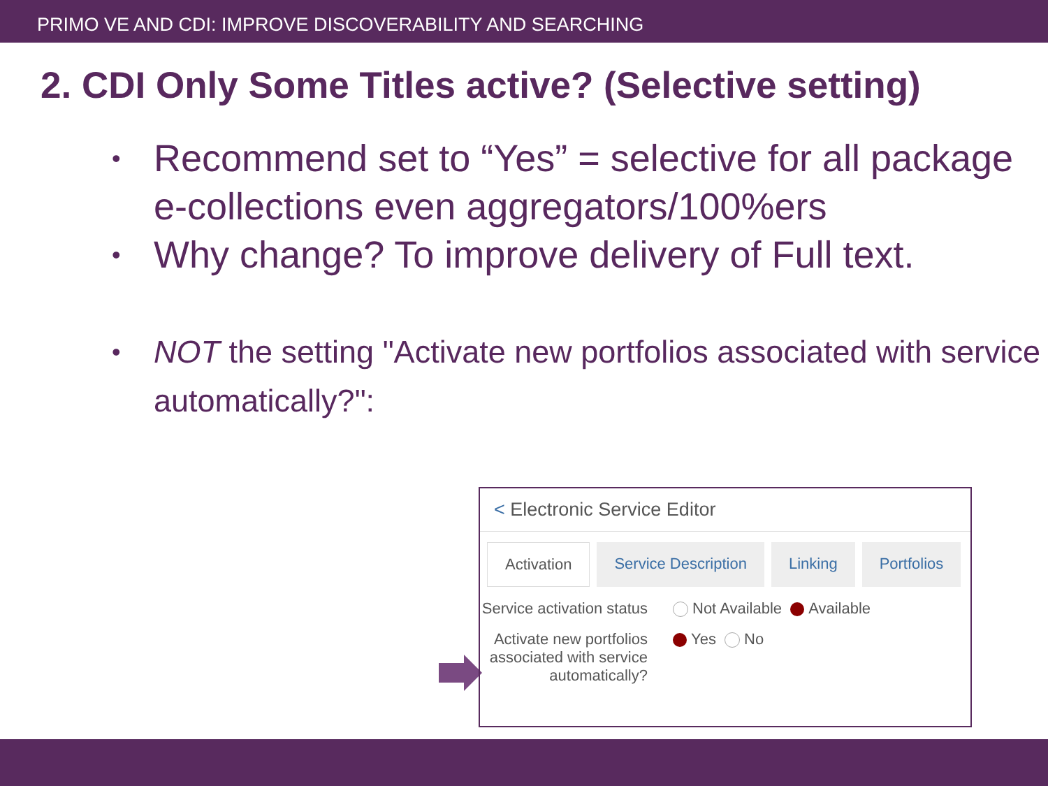PRIMO VE AND CDI: IMPROVE DISCOVERABILITY AND SEARCHING
2. CDI Only Some Titles active? (Selective setting)
• Recommend set to “Yes” = selective for all package e-collections even aggregators/100%ers
• Why change? To improve delivery of Full text.
• NOT the setting "Activate new portfolios associated with service automatically?":
< Electronic Service Editor
Activation Service Description Linking Portfolios
Service activation status
Not Available Available
Activate new portfolios associated with service automatically?
Yes No